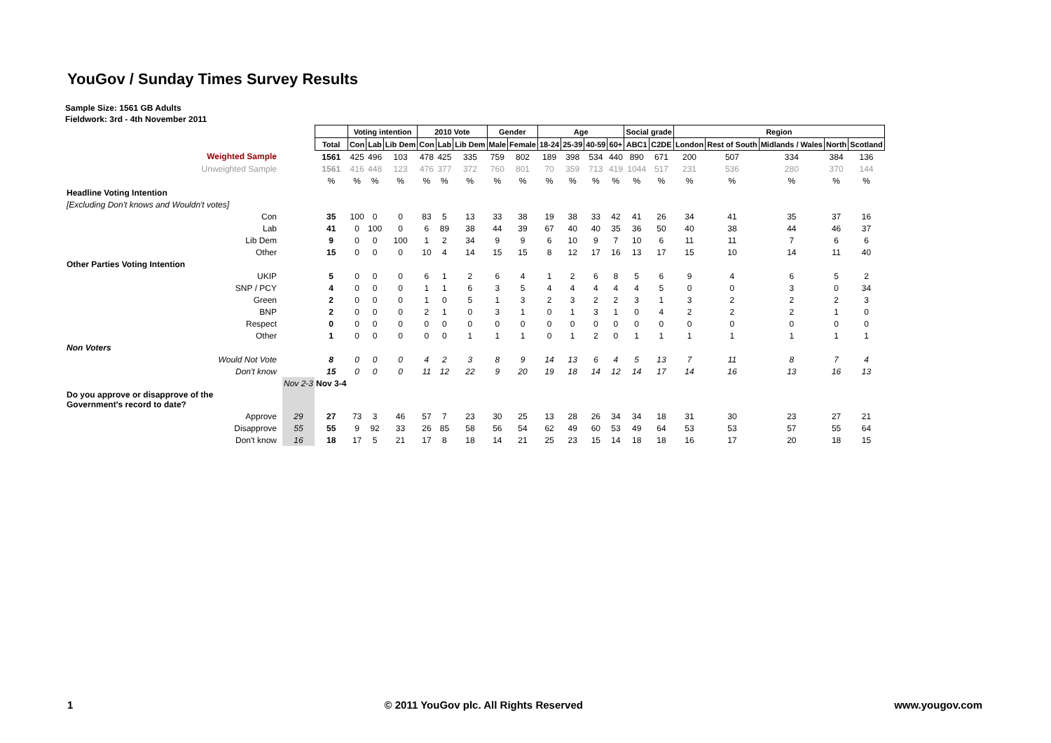YouGov / Sunday Times Survey Results
Sample Size: 1561 GB Adults
Fieldwork: 3rd - 4th November 2011
| | | | Voting intention | | | 2010 Vote | | | Gender | | Age | | | | Social grade | | Region | | | | |
| | | Total | Con | Lab | Lib Dem | Con | Lab | Lib Dem | Male | Female | 18-24 | 25-39 | 40-59 | 60+ | ABC1 | C2DE | London | Rest of South | Midlands / Wales | North | Scotland |
| Weighted Sample | | 1561 | 425 | 496 | 103 | 478 | 425 | 335 | 759 | 802 | 189 | 398 | 534 | 440 | 890 | 671 | 200 | 507 | 334 | 384 | 136 |
| Unweighted Sample | | 1561 | 416 | 448 | 123 | 476 | 377 | 372 | 760 | 801 | 70 | 359 | 713 | 419 | 1044 | 517 | 231 | 536 | 280 | 370 | 144 |
| | | % | % | % | % | % | % | % | % | % | % | % | % | % | % | % | % | % | % | % | % |
| Headline Voting Intention | | | | | | | | | | | | | | | | | | | | | |
| [Excluding Don't knows and Wouldn't votes] | | | | | | | | | | | | | | | | | | | | | |
| Con | | 35 | 100 | 0 | 0 | 83 | 5 | 13 | 33 | 38 | 19 | 38 | 33 | 42 | 41 | 26 | 34 | 41 | 35 | 37 | 16 |
| Lab | | 41 | 0 | 100 | 0 | 6 | 89 | 38 | 44 | 39 | 67 | 40 | 40 | 35 | 36 | 50 | 40 | 38 | 44 | 46 | 37 |
| Lib Dem | | 9 | 0 | 0 | 100 | 1 | 2 | 34 | 9 | 9 | 6 | 10 | 9 | 7 | 10 | 6 | 11 | 11 | 7 | 6 | 6 |
| Other | | 15 | 0 | 0 | 0 | 10 | 4 | 14 | 15 | 15 | 8 | 12 | 17 | 16 | 13 | 17 | 15 | 10 | 14 | 11 | 40 |
| Other Parties Voting Intention | | | | | | | | | | | | | | | | | | | | | |
| UKIP | | 5 | 0 | 0 | 0 | 6 | 1 | 2 | 6 | 4 | 1 | 2 | 6 | 8 | 5 | 6 | 9 | 4 | 6 | 5 | 2 |
| SNP / PCY | | 4 | 0 | 0 | 0 | 1 | 1 | 6 | 3 | 5 | 4 | 4 | 4 | 4 | 4 | 5 | 0 | 0 | 3 | 0 | 34 |
| Green | | 2 | 0 | 0 | 0 | 1 | 0 | 5 | 1 | 3 | 2 | 3 | 2 | 2 | 3 | 1 | 3 | 2 | 2 | 2 | 3 |
| BNP | | 2 | 0 | 0 | 0 | 2 | 1 | 0 | 3 | 1 | 0 | 1 | 3 | 1 | 0 | 4 | 2 | 2 | 2 | 1 | 0 |
| Respect | | 0 | 0 | 0 | 0 | 0 | 0 | 0 | 0 | 0 | 0 | 0 | 0 | 0 | 0 | 0 | 0 | 0 | 0 | 0 | 0 |
| Other | | 1 | 0 | 0 | 0 | 0 | 0 | 1 | 1 | 1 | 0 | 1 | 2 | 0 | 1 | 1 | 1 | 1 | 1 | 1 | 1 |
| Non Voters | | | | | | | | | | | | | | | | | | | | | |
| Would Not Vote | | 8 | 0 | 0 | 0 | 4 | 2 | 3 | 8 | 9 | 14 | 13 | 6 | 4 | 5 | 13 | 7 | 11 | 8 | 7 | 4 |
| Don't know | | 15 | 0 | 0 | 0 | 11 | 12 | 22 | 9 | 20 | 19 | 18 | 14 | 12 | 14 | 17 | 14 | 16 | 13 | 16 | 13 |
| | Nov 2-3 | Nov 3-4 | | | | | | | | | | | | | | | | | | | |
| Do you approve or disapprove of the Government's record to date? | | | | | | | | | | | | | | | | | | | | | |
| Approve | 29 | 27 | 73 | 3 | 46 | 57 | 7 | 23 | 30 | 25 | 13 | 28 | 26 | 34 | 34 | 18 | 31 | 30 | 23 | 27 | 21 |
| Disapprove | 55 | 55 | 9 | 92 | 33 | 26 | 85 | 58 | 56 | 54 | 62 | 49 | 60 | 53 | 49 | 64 | 53 | 53 | 57 | 55 | 64 |
| Don't know | 16 | 18 | 17 | 5 | 21 | 17 | 8 | 18 | 14 | 21 | 25 | 23 | 15 | 14 | 18 | 18 | 16 | 17 | 20 | 18 | 15 |
1 © 2011 YouGov plc. All Rights Reserved www.yougov.com